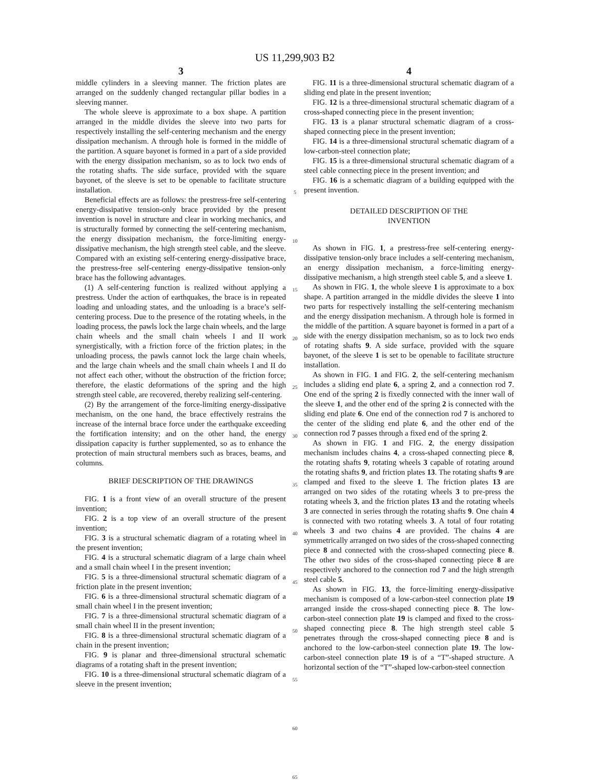US 11,299,903 B2
3
middle cylinders in a sleeving manner. The friction plates are arranged on the suddenly changed rectangular pillar bodies in a sleeving manner.
The whole sleeve is approximate to a box shape. A partition arranged in the middle divides the sleeve into two parts for respectively installing the self-centering mechanism and the energy dissipation mechanism. A through hole is formed in the middle of the partition. A square bayonet is formed in a part of a side provided with the energy dissipation mechanism, so as to lock two ends of the rotating shafts. The side surface, provided with the square bayonet, of the sleeve is set to be openable to facilitate structure installation.
Beneficial effects are as follows: the prestress-free self-centering energy-dissipative tension-only brace provided by the present invention is novel in structure and clear in working mechanics, and is structurally formed by connecting the self-centering mechanism, the energy dissipation mechanism, the force-limiting energy-dissipative mechanism, the high strength steel cable, and the sleeve. Compared with an existing self-centering energy-dissipative brace, the prestress-free self-centering energy-dissipative tension-only brace has the following advantages.
(1) A self-centering function is realized without applying a prestress. Under the action of earthquakes, the brace is in repeated loading and unloading states, and the unloading is a brace’s self-centering process. Due to the presence of the rotating wheels, in the loading process, the pawls lock the large chain wheels, and the large chain wheels and the small chain wheels I and II work synergistically, with a friction force of the friction plates; in the unloading process, the pawls cannot lock the large chain wheels, and the large chain wheels and the small chain wheels I and II do not affect each other, without the obstruction of the friction force; therefore, the elastic deformations of the spring and the high strength steel cable, are recovered, thereby realizing self-centering.
(2) By the arrangement of the force-limiting energy-dissipative mechanism, on the one hand, the brace effectively restrains the increase of the internal brace force under the earthquake exceeding the fortification intensity; and on the other hand, the energy dissipation capacity is further supplemented, so as to enhance the protection of main structural members such as braces, beams, and columns.
BRIEF DESCRIPTION OF THE DRAWINGS
FIG. 1 is a front view of an overall structure of the present invention;
FIG. 2 is a top view of an overall structure of the present invention;
FIG. 3 is a structural schematic diagram of a rotating wheel in the present invention;
FIG. 4 is a structural schematic diagram of a large chain wheel and a small chain wheel I in the present invention;
FIG. 5 is a three-dimensional structural schematic diagram of a friction plate in the present invention;
FIG. 6 is a three-dimensional structural schematic diagram of a small chain wheel I in the present invention;
FIG. 7 is a three-dimensional structural schematic diagram of a small chain wheel II in the present invention;
FIG. 8 is a three-dimensional structural schematic diagram of a chain in the present invention;
FIG. 9 is planar and three-dimensional structural schematic diagrams of a rotating shaft in the present invention;
FIG. 10 is a three-dimensional structural schematic diagram of a sleeve in the present invention;
5
10
15
20
25
30
35
40
45
50
55
60
65
4
FIG. 11 is a three-dimensional structural schematic diagram of a sliding end plate in the present invention;
FIG. 12 is a three-dimensional structural schematic diagram of a cross-shaped connecting piece in the present invention;
FIG. 13 is a planar structural schematic diagram of a cross-shaped connecting piece in the present invention;
FIG. 14 is a three-dimensional structural schematic diagram of a low-carbon-steel connection plate;
FIG. 15 is a three-dimensional structural schematic diagram of a steel cable connecting piece in the present invention; and
FIG. 16 is a schematic diagram of a building equipped with the present invention.
DETAILED DESCRIPTION OF THE
INVENTION
As shown in FIG. 1, a prestress-free self-centering energy-dissipative tension-only brace includes a self-centering mechanism, an energy dissipation mechanism, a force-limiting energy-dissipative mechanism, a high strength steel cable 5, and a sleeve 1.
As shown in FIG. 1, the whole sleeve 1 is approximate to a box shape. A partition arranged in the middle divides the sleeve 1 into two parts for respectively installing the self-centering mechanism and the energy dissipation mechanism. A through hole is formed in the middle of the partition. A square bayonet is formed in a part of a side with the energy dissipation mechanism, so as to lock two ends of rotating shafts 9. A side surface, provided with the square bayonet, of the sleeve 1 is set to be openable to facilitate structure installation.
As shown in FIG. 1 and FIG. 2, the self-centering mechanism includes a sliding end plate 6, a spring 2, and a connection rod 7. One end of the spring 2 is fixedly connected with the inner wall of the sleeve 1, and the other end of the spring 2 is connected with the sliding end plate 6. One end of the connection rod 7 is anchored to the center of the sliding end plate 6, and the other end of the connection rod 7 passes through a fixed end of the spring 2.
As shown in FIG. 1 and FIG. 2, the energy dissipation mechanism includes chains 4, a cross-shaped connecting piece 8, the rotating shafts 9, rotating wheels 3 capable of rotating around the rotating shafts 9, and friction plates 13. The rotating shafts 9 are clamped and fixed to the sleeve 1. The friction plates 13 are arranged on two sides of the rotating wheels 3 to pre-press the rotating wheels 3, and the friction plates 13 and the rotating wheels 3 are connected in series through the rotating shafts 9. One chain 4 is connected with two rotating wheels 3. A total of four rotating wheels 3 and two chains 4 are provided. The chains 4 are symmetrically arranged on two sides of the cross-shaped connecting piece 8 and connected with the cross-shaped connecting piece 8. The other two sides of the cross-shaped connecting piece 8 are respectively anchored to the connection rod 7 and the high strength steel cable 5.
As shown in FIG. 13, the force-limiting energy-dissipative mechanism is composed of a low-carbon-steel connection plate 19 arranged inside the cross-shaped connecting piece 8. The low-carbon-steel connection plate 19 is clamped and fixed to the cross-shaped connecting piece 8. The high strength steel cable 5 penetrates through the cross-shaped connecting piece 8 and is anchored to the low-carbon-steel connection plate 19. The low-carbon-steel connection plate 19 is of a “T”-shaped structure. A horizontal section of the “T”-shaped low-carbon-steel connection